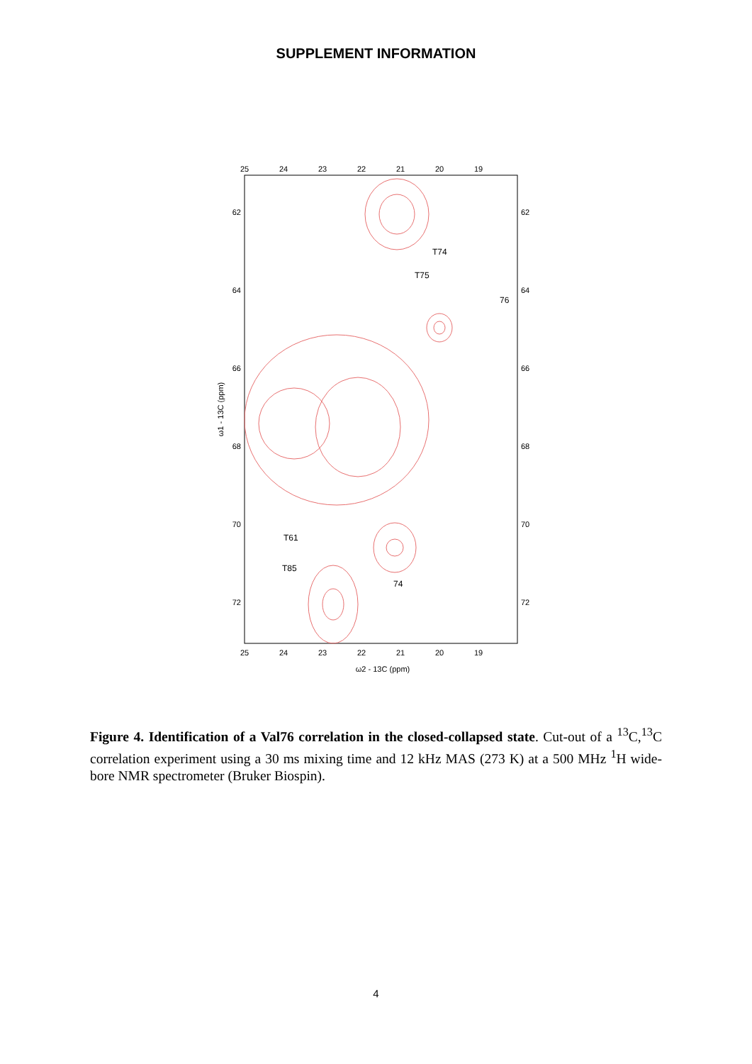SUPPLEMENT INFORMATION
25
24
23
22
21
20
19
25
24
23
22
21
20
19
ω2 - 13C (ppm)
62
64
66
68
70
72
62
64
66
68
70
72
ω1 - 13C (ppm)
T74
T75
76
T61
T85
74
Figure 4. Identification of a Val76 correlation in the closed-collapsed state. Cut-out of a <sup>13</sup>C,<sup>13</sup>C correlation experiment using a 30 ms mixing time and 12 kHz MAS (273 K) at a 500 MHz <sup>1</sup>H wide-bore NMR spectrometer (Bruker Biospin).
4